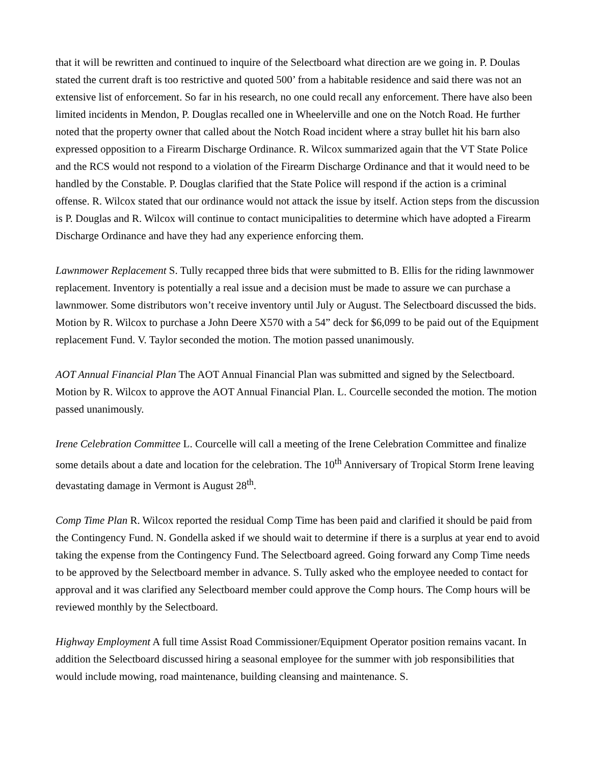that it will be rewritten and continued to inquire of the Selectboard what direction are we going in. P. Doulas stated the current draft is too restrictive and quoted 500’ from a habitable residence and said there was not an extensive list of enforcement. So far in his research, no one could recall any enforcement. There have also been limited incidents in Mendon, P. Douglas recalled one in Wheelerville and one on the Notch Road. He further noted that the property owner that called about the Notch Road incident where a stray bullet hit his barn also expressed opposition to a Firearm Discharge Ordinance. R. Wilcox summarized again that the VT State Police and the RCS would not respond to a violation of the Firearm Discharge Ordinance and that it would need to be handled by the Constable. P. Douglas clarified that the State Police will respond if the action is a criminal offense. R. Wilcox stated that our ordinance would not attack the issue by itself. Action steps from the discussion is P. Douglas and R. Wilcox will continue to contact municipalities to determine which have adopted a Firearm Discharge Ordinance and have they had any experience enforcing them.
Lawnmower Replacement S. Tully recapped three bids that were submitted to B. Ellis for the riding lawnmower replacement. Inventory is potentially a real issue and a decision must be made to assure we can purchase a lawnmower. Some distributors won’t receive inventory until July or August. The Selectboard discussed the bids. Motion by R. Wilcox to purchase a John Deere X570 with a 54” deck for $6,099 to be paid out of the Equipment replacement Fund. V. Taylor seconded the motion. The motion passed unanimously.
AOT Annual Financial Plan The AOT Annual Financial Plan was submitted and signed by the Selectboard. Motion by R. Wilcox to approve the AOT Annual Financial Plan. L. Courcelle seconded the motion. The motion passed unanimously.
Irene Celebration Committee L. Courcelle will call a meeting of the Irene Celebration Committee and finalize some details about a date and location for the celebration. The 10<sup>th</sup> Anniversary of Tropical Storm Irene leaving devastating damage in Vermont is August 28<sup>th</sup>.
Comp Time Plan R. Wilcox reported the residual Comp Time has been paid and clarified it should be paid from the Contingency Fund. N. Gondella asked if we should wait to determine if there is a surplus at year end to avoid taking the expense from the Contingency Fund. The Selectboard agreed. Going forward any Comp Time needs to be approved by the Selectboard member in advance. S. Tully asked who the employee needed to contact for approval and it was clarified any Selectboard member could approve the Comp hours. The Comp hours will be reviewed monthly by the Selectboard.
Highway Employment A full time Assist Road Commissioner/Equipment Operator position remains vacant. In addition the Selectboard discussed hiring a seasonal employee for the summer with job responsibilities that would include mowing, road maintenance, building cleansing and maintenance. S.